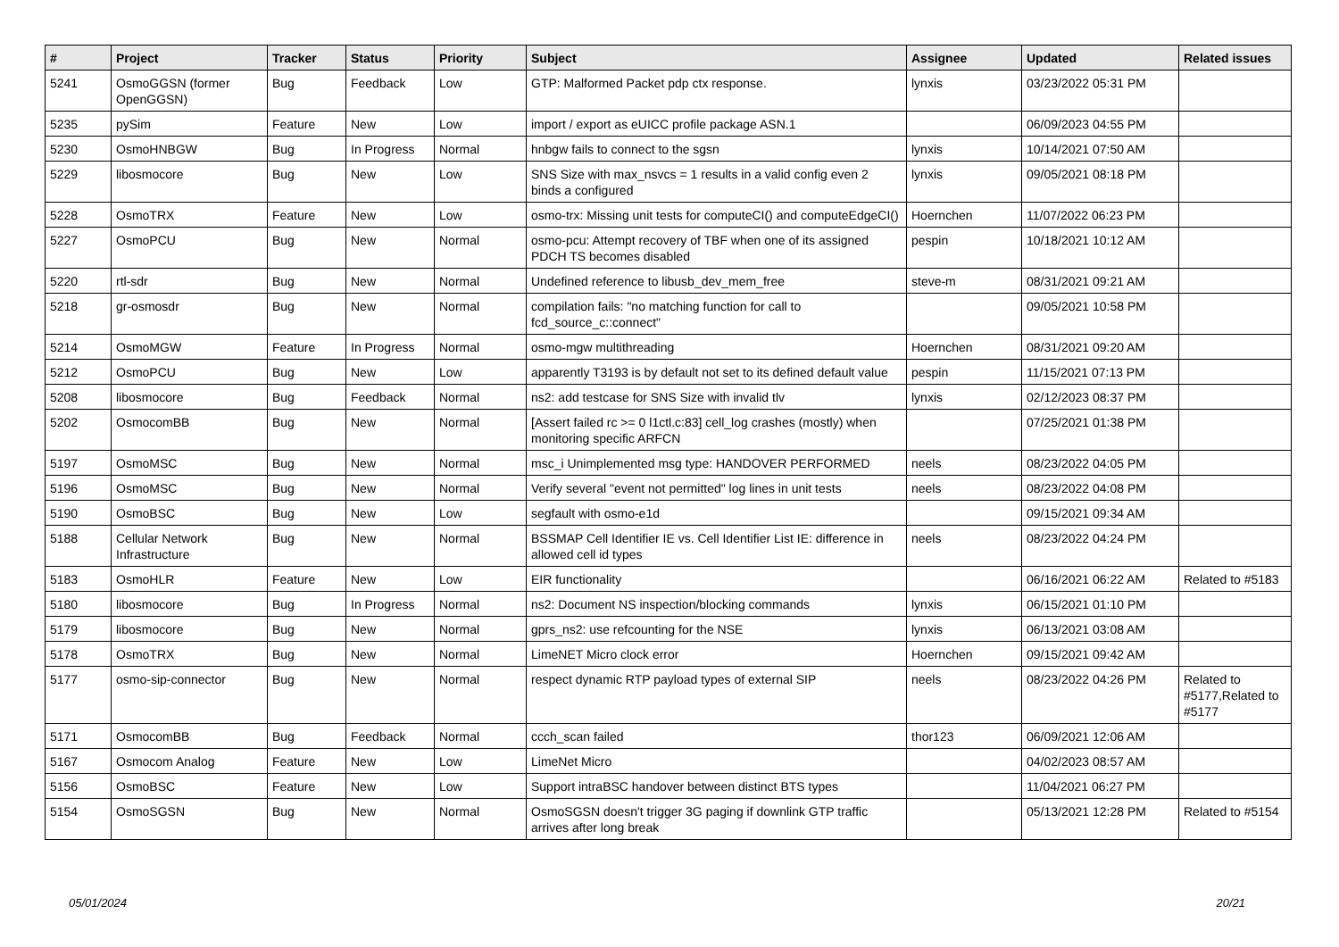| # | Project | Tracker | Status | Priority | Subject | Assignee | Updated | Related issues |
| --- | --- | --- | --- | --- | --- | --- | --- | --- |
| 5241 | OsmoGGSN (former OpenGGSN) | Bug | Feedback | Low | GTP: Malformed Packet pdp ctx response. | lynxis | 03/23/2022 05:31 PM | |
| 5235 | pySim | Feature | New | Low | import / export as eUICC profile package ASN.1 | | 06/09/2023 04:55 PM | |
| 5230 | OsmoHNBGW | Bug | In Progress | Normal | hnbgw fails to connect to the sgsn | lynxis | 10/14/2021 07:50 AM | |
| 5229 | libosmocore | Bug | New | Low | SNS Size with max_nsvcs = 1 results in a valid config even 2 binds a configured | lynxis | 09/05/2021 08:18 PM | |
| 5228 | OsmoTRX | Feature | New | Low | osmo-trx: Missing unit tests for computeCI() and computeEdgeCI() | Hoernchen | 11/07/2022 06:23 PM | |
| 5227 | OsmoPCU | Bug | New | Normal | osmo-pcu: Attempt recovery of TBF when one of its assigned PDCH TS becomes disabled | pespin | 10/18/2021 10:12 AM | |
| 5220 | rtl-sdr | Bug | New | Normal | Undefined reference to libusb_dev_mem_free | steve-m | 08/31/2021 09:21 AM | |
| 5218 | gr-osmosdr | Bug | New | Normal | compilation fails: "no matching function for call to fcd_source_c::connect" | | 09/05/2021 10:58 PM | |
| 5214 | OsmoMGW | Feature | In Progress | Normal | osmo-mgw multithreading | Hoernchen | 08/31/2021 09:20 AM | |
| 5212 | OsmoPCU | Bug | New | Low | apparently T3193 is by default not set to its defined default value | pespin | 11/15/2021 07:13 PM | |
| 5208 | libosmocore | Bug | Feedback | Normal | ns2: add testcase for SNS Size with invalid tlv | lynxis | 02/12/2023 08:37 PM | |
| 5202 | OsmocomBB | Bug | New | Normal | [Assert failed rc >= 0 l1ctl.c:83] cell_log crashes (mostly) when monitoring specific ARFCN | | 07/25/2021 01:38 PM | |
| 5197 | OsmoMSC | Bug | New | Normal | msc_i Unimplemented msg type: HANDOVER PERFORMED | neels | 08/23/2022 04:05 PM | |
| 5196 | OsmoMSC | Bug | New | Normal | Verify several "event not permitted" log lines in unit tests | neels | 08/23/2022 04:08 PM | |
| 5190 | OsmoBSC | Bug | New | Low | segfault with osmo-e1d | | 09/15/2021 09:34 AM | |
| 5188 | Cellular Network Infrastructure | Bug | New | Normal | BSSMAP Cell Identifier IE vs. Cell Identifier List IE: difference in allowed cell id types | neels | 08/23/2022 04:24 PM | |
| 5183 | OsmoHLR | Feature | New | Low | EIR functionality | | 06/16/2021 06:22 AM | Related to #5183 |
| 5180 | libosmocore | Bug | In Progress | Normal | ns2: Document NS inspection/blocking commands | lynxis | 06/15/2021 01:10 PM | |
| 5179 | libosmocore | Bug | New | Normal | gprs_ns2: use refcounting for the NSE | lynxis | 06/13/2021 03:08 AM | |
| 5178 | OsmoTRX | Bug | New | Normal | LimeNET Micro clock error | Hoernchen | 09/15/2021 09:42 AM | |
| 5177 | osmo-sip-connector | Bug | New | Normal | respect dynamic RTP payload types of external SIP | neels | 08/23/2022 04:26 PM | Related to #5177,Related to #5177 |
| 5171 | OsmocomBB | Bug | Feedback | Normal | ccch_scan failed | thor123 | 06/09/2021 12:06 AM | |
| 5167 | Osmocom Analog | Feature | New | Low | LimeNet Micro | | 04/02/2023 08:57 AM | |
| 5156 | OsmoBSC | Feature | New | Low | Support intraBSC handover between distinct BTS types | | 11/04/2021 06:27 PM | |
| 5154 | OsmoSGSN | Bug | New | Normal | OsmoSGSN doesn't trigger 3G paging if downlink GTP traffic arrives after long break | | 05/13/2021 12:28 PM | Related to #5154 |
05/01/2024 20/21